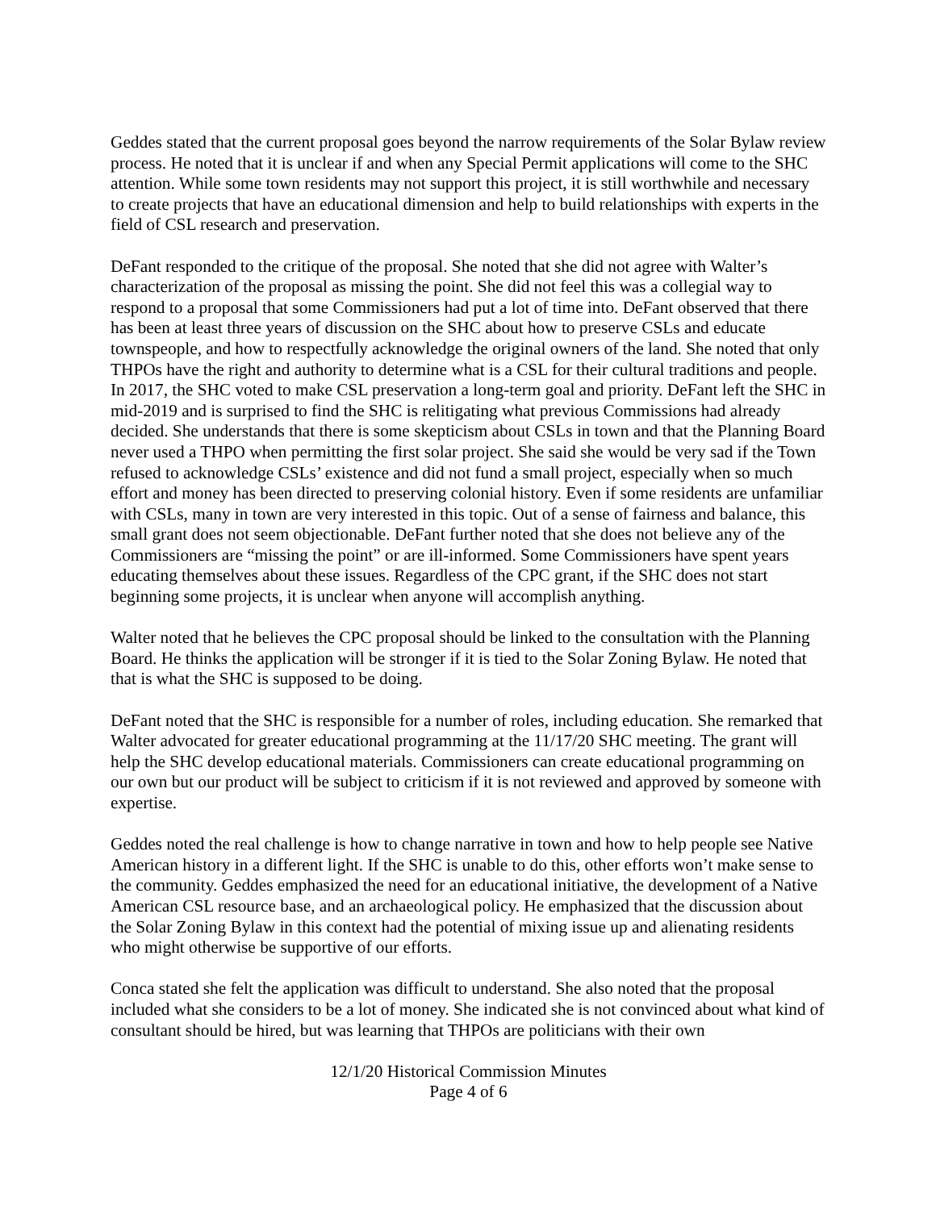Geddes stated that the current proposal goes beyond the narrow requirements of the Solar Bylaw review process. He noted that it is unclear if and when any Special Permit applications will come to the SHC attention. While some town residents may not support this project, it is still worthwhile and necessary to create projects that have an educational dimension and help to build relationships with experts in the field of CSL research and preservation.
DeFant responded to the critique of the proposal. She noted that she did not agree with Walter’s characterization of the proposal as missing the point. She did not feel this was a collegial way to respond to a proposal that some Commissioners had put a lot of time into. DeFant observed that there has been at least three years of discussion on the SHC about how to preserve CSLs and educate townspeople, and how to respectfully acknowledge the original owners of the land. She noted that only THPOs have the right and authority to determine what is a CSL for their cultural traditions and people. In 2017, the SHC voted to make CSL preservation a long-term goal and priority. DeFant left the SHC in mid-2019 and is surprised to find the SHC is relitigating what previous Commissions had already decided. She understands that there is some skepticism about CSLs in town and that the Planning Board never used a THPO when permitting the first solar project. She said she would be very sad if the Town refused to acknowledge CSLs’ existence and did not fund a small project, especially when so much effort and money has been directed to preserving colonial history. Even if some residents are unfamiliar with CSLs, many in town are very interested in this topic. Out of a sense of fairness and balance, this small grant does not seem objectionable. DeFant further noted that she does not believe any of the Commissioners are “missing the point” or are ill-informed. Some Commissioners have spent years educating themselves about these issues. Regardless of the CPC grant, if the SHC does not start beginning some projects, it is unclear when anyone will accomplish anything.
Walter noted that he believes the CPC proposal should be linked to the consultation with the Planning Board. He thinks the application will be stronger if it is tied to the Solar Zoning Bylaw. He noted that that is what the SHC is supposed to be doing.
DeFant noted that the SHC is responsible for a number of roles, including education. She remarked that Walter advocated for greater educational programming at the 11/17/20 SHC meeting. The grant will help the SHC develop educational materials. Commissioners can create educational programming on our own but our product will be subject to criticism if it is not reviewed and approved by someone with expertise.
Geddes noted the real challenge is how to change narrative in town and how to help people see Native American history in a different light. If the SHC is unable to do this, other efforts won’t make sense to the community. Geddes emphasized the need for an educational initiative, the development of a Native American CSL resource base, and an archaeological policy. He emphasized that the discussion about the Solar Zoning Bylaw in this context had the potential of mixing issue up and alienating residents who might otherwise be supportive of our efforts.
Conca stated she felt the application was difficult to understand. She also noted that the proposal included what she considers to be a lot of money. She indicated she is not convinced about what kind of consultant should be hired, but was learning that THPOs are politicians with their own
12/1/20 Historical Commission Minutes
Page 4 of 6